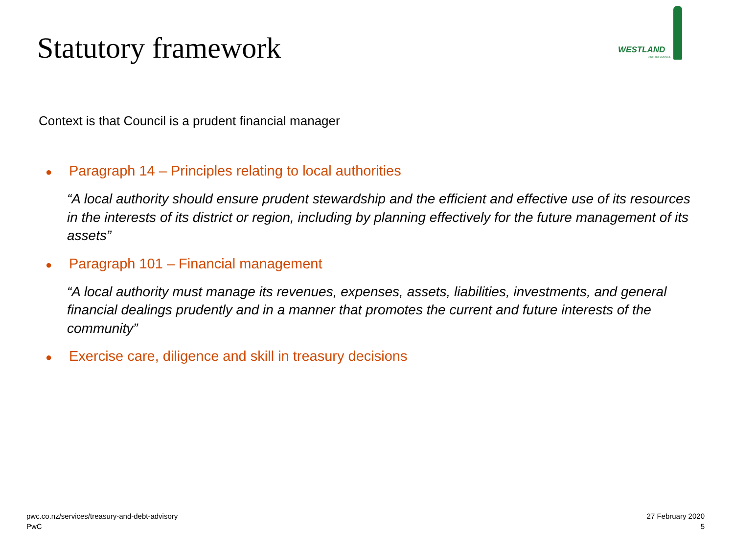Statutory framework
WESTLAND
DISTRICT COUNCIL
Context is that Council is a prudent financial manager
● Paragraph 14 – Principles relating to local authorities
“A local authority should ensure prudent stewardship and the efficient and effective use of its resources in the interests of its district or region, including by planning effectively for the future management of its assets”
● Paragraph 101 – Financial management
“A local authority must manage its revenues, expenses, assets, liabilities, investments, and general financial dealings prudently and in a manner that promotes the current and future interests of the community”
● Exercise care, diligence and skill in treasury decisions
pwc.co.nz/services/treasury-and-debt-advisory
PwC
27 February 2020
5